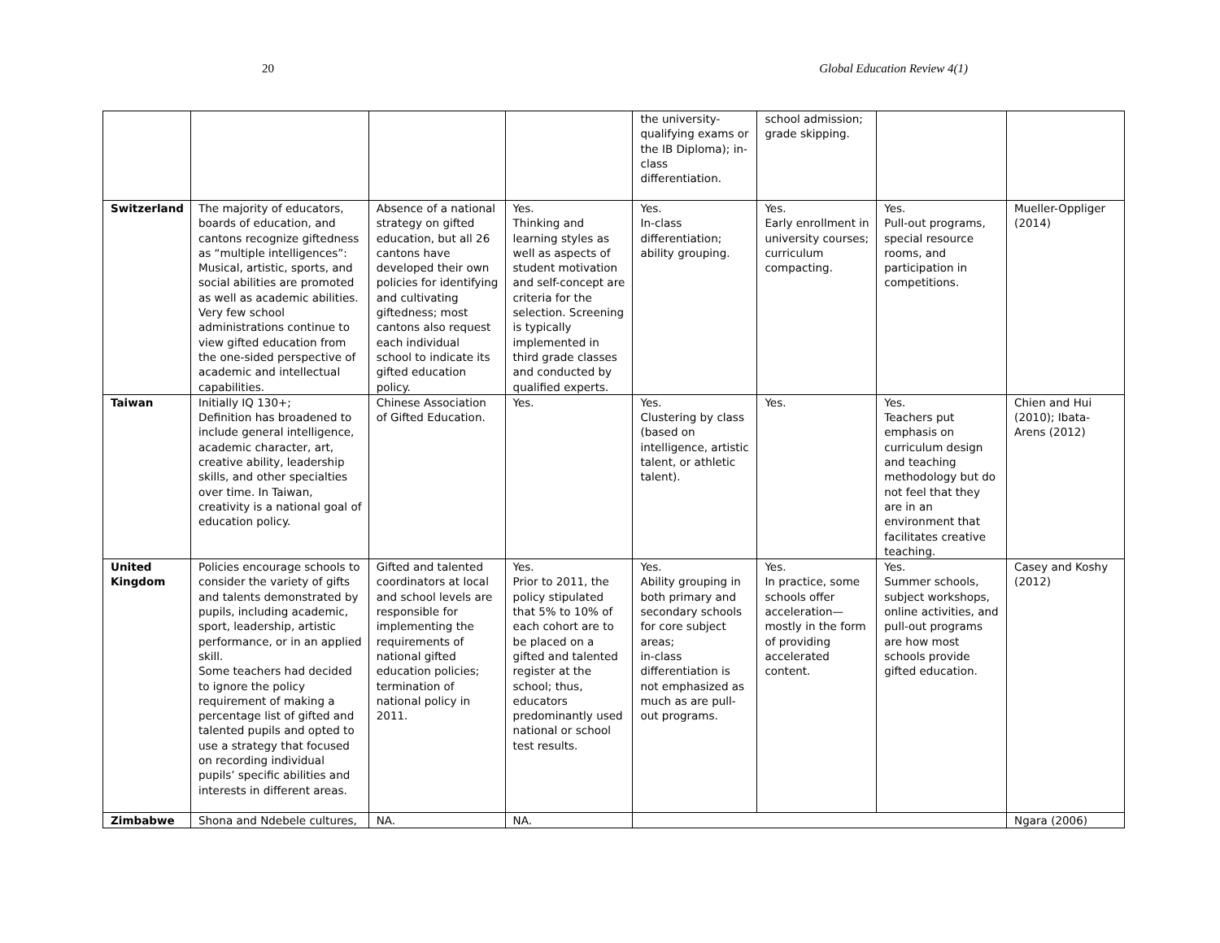20 Global Education Review 4(1)
| | | | | the university-qualifying exams or the IB Diploma); in-class differentiation. | school admission; grade skipping. | | |
| Switzerland | The majority of educators, boards of education, and cantons recognize giftedness as “multiple intelligences”: Musical, artistic, sports, and social abilities are promoted as well as academic abilities. Very few school administrations continue to view gifted education from the one-sided perspective of academic and intellectual capabilities. | Absence of a national strategy on gifted education, but all 26 cantons have developed their own policies for identifying and cultivating giftedness; most cantons also request each individual school to indicate its gifted education policy. | Yes. Thinking and learning styles as well as aspects of student motivation and self-concept are criteria for the selection. Screening is typically implemented in third grade classes and conducted by qualified experts. | Yes. In-class differentiation; ability grouping. | Yes. Early enrollment in university courses; curriculum compacting. | Yes. Pull-out programs, special resource rooms, and participation in competitions. | Mueller-Oppliger (2014) |
| Taiwan | Initially IQ 130+; Definition has broadened to include general intelligence, academic character, art, creative ability, leadership skills, and other specialties over time. In Taiwan, creativity is a national goal of education policy. | Chinese Association of Gifted Education. | Yes. | Yes. Clustering by class (based on intelligence, artistic talent, or athletic talent). | Yes. | Yes. Teachers put emphasis on curriculum design and teaching methodology but do not feel that they are in an environment that facilitates creative teaching. | Chien and Hui (2010); Ibata-Arens (2012) |
| United Kingdom | Policies encourage schools to consider the variety of gifts and talents demonstrated by pupils, including academic, sport, leadership, artistic performance, or in an applied skill. Some teachers had decided to ignore the policy requirement of making a percentage list of gifted and talented pupils and opted to use a strategy that focused on recording individual pupils’ specific abilities and interests in different areas. | Gifted and talented coordinators at local and school levels are responsible for implementing the requirements of national gifted education policies; termination of national policy in 2011. | Yes. Prior to 2011, the policy stipulated that 5% to 10% of each cohort are to be placed on a gifted and talented register at the school; thus, educators predominantly used national or school test results. | Yes. Ability grouping in both primary and secondary schools for core subject areas; in-class differentiation is not emphasized as much as are pull-out programs. | Yes. In practice, some schools offer acceleration—mostly in the form of providing accelerated content. | Yes. Summer schools, subject workshops, online activities, and pull-out programs are how most schools provide gifted education. | Casey and Koshy (2012) |
| Zimbabwe | Shona and Ndebele cultures, | NA. | NA. | | | | Ngara (2006) |